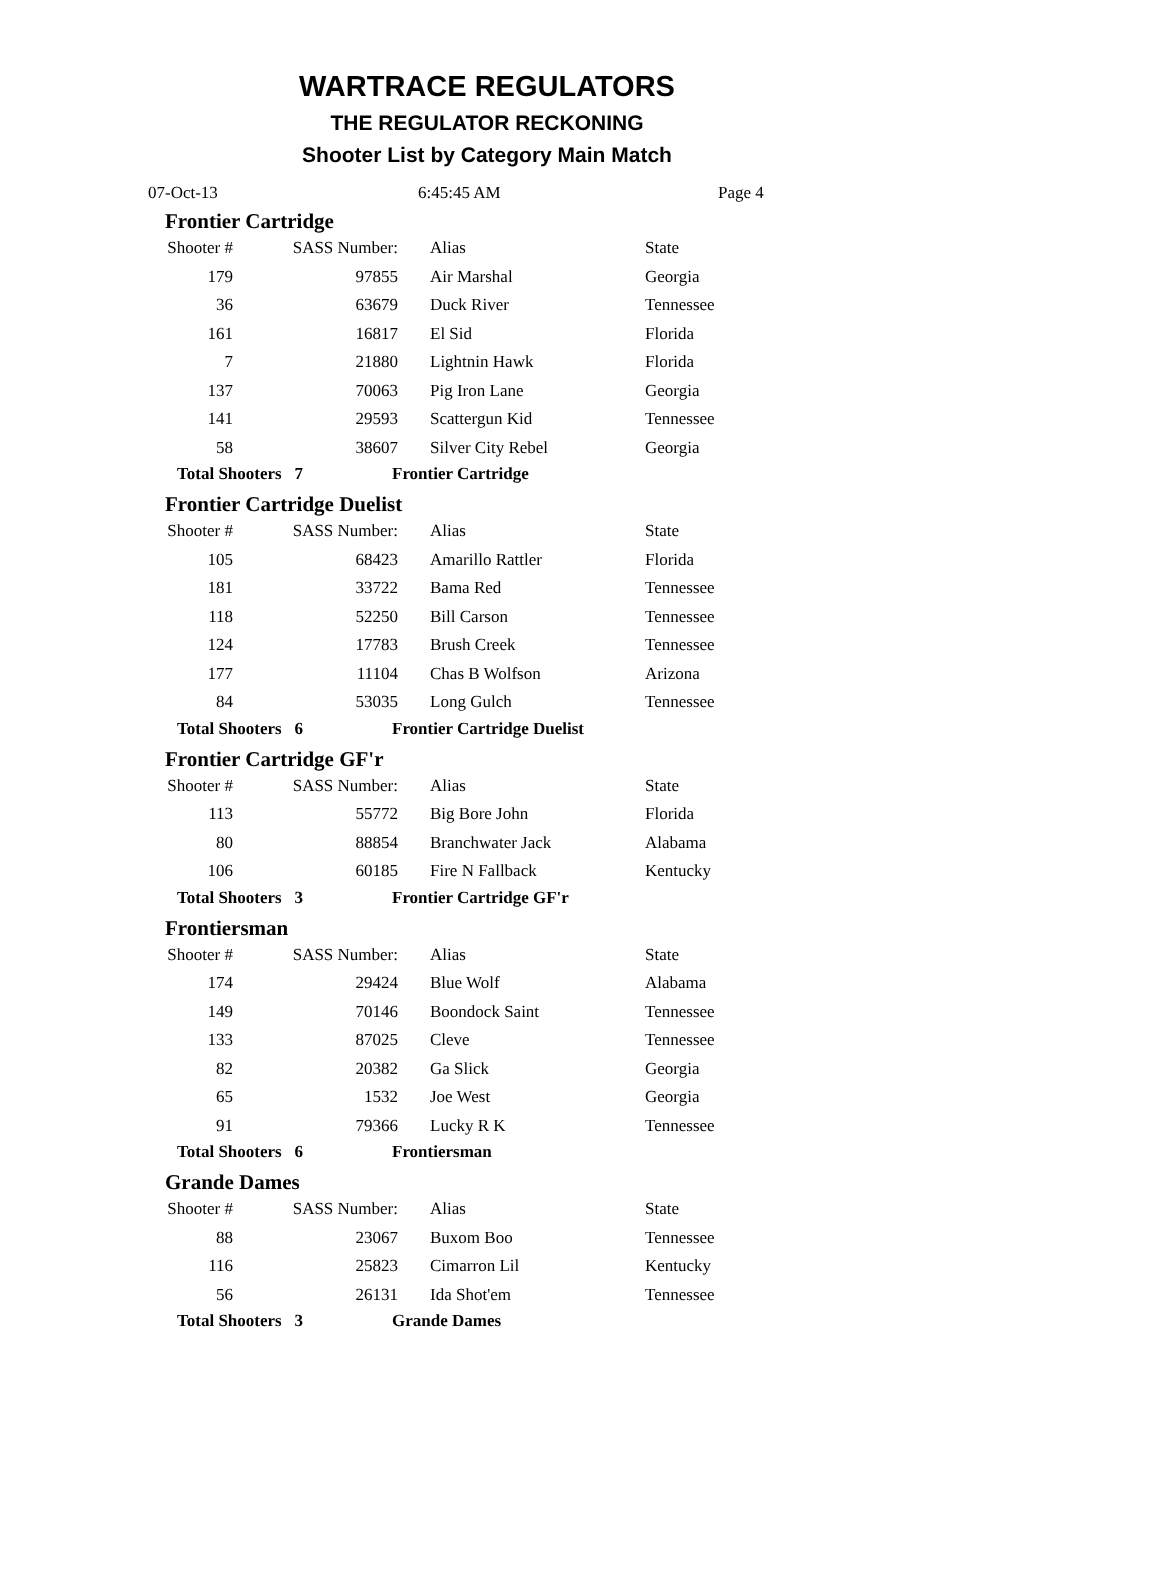WARTRACE REGULATORS
THE REGULATOR RECKONING
Shooter List by Category Main Match
07-Oct-13 6:45:45 AM Page 4
Frontier Cartridge
| Shooter # | SASS Number: | Alias | State |
| --- | --- | --- | --- |
| 179 | 97855 | Air Marshal | Georgia |
| 36 | 63679 | Duck River | Tennessee |
| 161 | 16817 | El Sid | Florida |
| 7 | 21880 | Lightnin Hawk | Florida |
| 137 | 70063 | Pig Iron Lane | Georgia |
| 141 | 29593 | Scattergun Kid | Tennessee |
| 58 | 38607 | Silver City Rebel | Georgia |
Total Shooters 7 Frontier Cartridge
Frontier Cartridge Duelist
| Shooter # | SASS Number: | Alias | State |
| --- | --- | --- | --- |
| 105 | 68423 | Amarillo Rattler | Florida |
| 181 | 33722 | Bama Red | Tennessee |
| 118 | 52250 | Bill Carson | Tennessee |
| 124 | 17783 | Brush Creek | Tennessee |
| 177 | 11104 | Chas B Wolfson | Arizona |
| 84 | 53035 | Long Gulch | Tennessee |
Total Shooters 6 Frontier Cartridge Duelist
Frontier Cartridge GF'r
| Shooter # | SASS Number: | Alias | State |
| --- | --- | --- | --- |
| 113 | 55772 | Big Bore John | Florida |
| 80 | 88854 | Branchwater Jack | Alabama |
| 106 | 60185 | Fire N Fallback | Kentucky |
Total Shooters 3 Frontier Cartridge GF'r
Frontiersman
| Shooter # | SASS Number: | Alias | State |
| --- | --- | --- | --- |
| 174 | 29424 | Blue Wolf | Alabama |
| 149 | 70146 | Boondock Saint | Tennessee |
| 133 | 87025 | Cleve | Tennessee |
| 82 | 20382 | Ga Slick | Georgia |
| 65 | 1532 | Joe West | Georgia |
| 91 | 79366 | Lucky R K | Tennessee |
Total Shooters 6 Frontiersman
Grande Dames
| Shooter # | SASS Number: | Alias | State |
| --- | --- | --- | --- |
| 88 | 23067 | Buxom Boo | Tennessee |
| 116 | 25823 | Cimarron Lil | Kentucky |
| 56 | 26131 | Ida Shot'em | Tennessee |
Total Shooters 3 Grande Dames